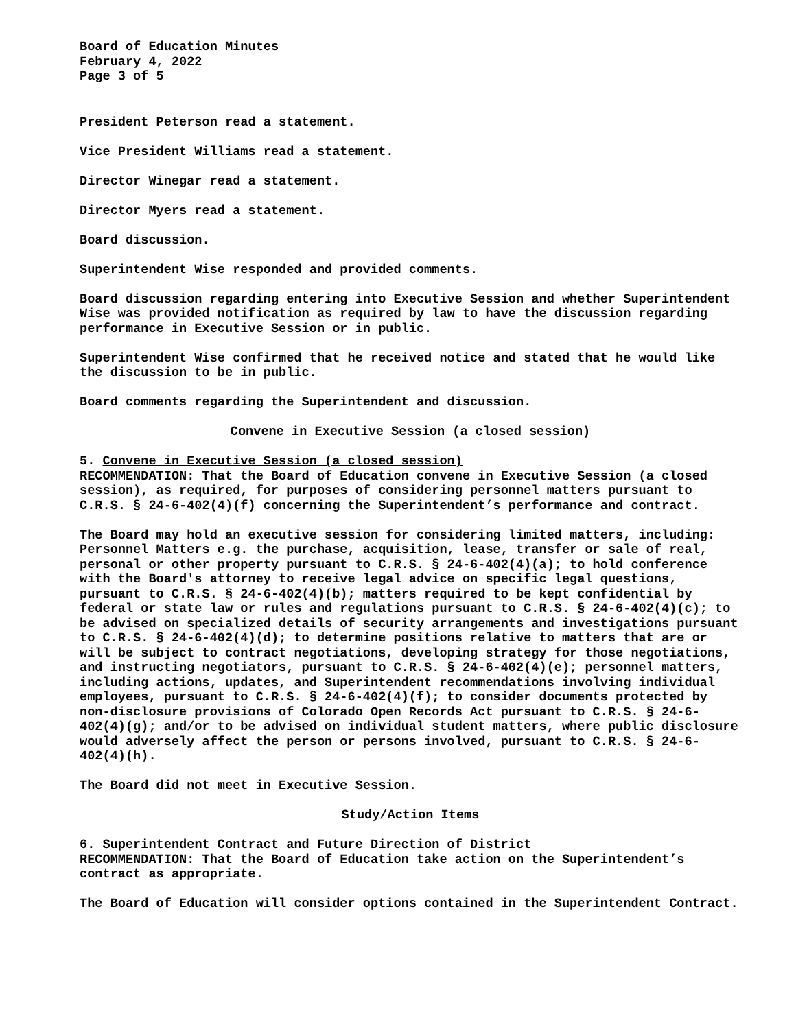Board of Education Minutes
February 4, 2022
Page 3 of 5
President Peterson read a statement.
Vice President Williams read a statement.
Director Winegar read a statement.
Director Myers read a statement.
Board discussion.
Superintendent Wise responded and provided comments.
Board discussion regarding entering into Executive Session and whether Superintendent Wise was provided notification as required by law to have the discussion regarding performance in Executive Session or in public.
Superintendent Wise confirmed that he received notice and stated that he would like the discussion to be in public.
Board comments regarding the Superintendent and discussion.
Convene in Executive Session (a closed session)
5. Convene in Executive Session (a closed session)
RECOMMENDATION: That the Board of Education convene in Executive Session (a closed session), as required, for purposes of considering personnel matters pursuant to C.R.S. § 24-6-402(4)(f) concerning the Superintendent’s performance and contract.
The Board may hold an executive session for considering limited matters, including: Personnel Matters e.g. the purchase, acquisition, lease, transfer or sale of real, personal or other property pursuant to C.R.S. § 24-6-402(4)(a); to hold conference with the Board's attorney to receive legal advice on specific legal questions, pursuant to C.R.S. § 24-6-402(4)(b); matters required to be kept confidential by federal or state law or rules and regulations pursuant to C.R.S. § 24-6-402(4)(c); to be advised on specialized details of security arrangements and investigations pursuant to C.R.S. § 24-6-402(4)(d); to determine positions relative to matters that are or will be subject to contract negotiations, developing strategy for those negotiations, and instructing negotiators, pursuant to C.R.S. § 24-6-402(4)(e); personnel matters, including actions, updates, and Superintendent recommendations involving individual employees, pursuant to C.R.S. § 24-6-402(4)(f); to consider documents protected by non-disclosure provisions of Colorado Open Records Act pursuant to C.R.S. § 24-6-402(4)(g); and/or to be advised on individual student matters, where public disclosure would adversely affect the person or persons involved, pursuant to C.R.S. § 24-6-402(4)(h).
The Board did not meet in Executive Session.
Study/Action Items
6. Superintendent Contract and Future Direction of District
RECOMMENDATION: That the Board of Education take action on the Superintendent’s contract as appropriate.
The Board of Education will consider options contained in the Superintendent Contract.